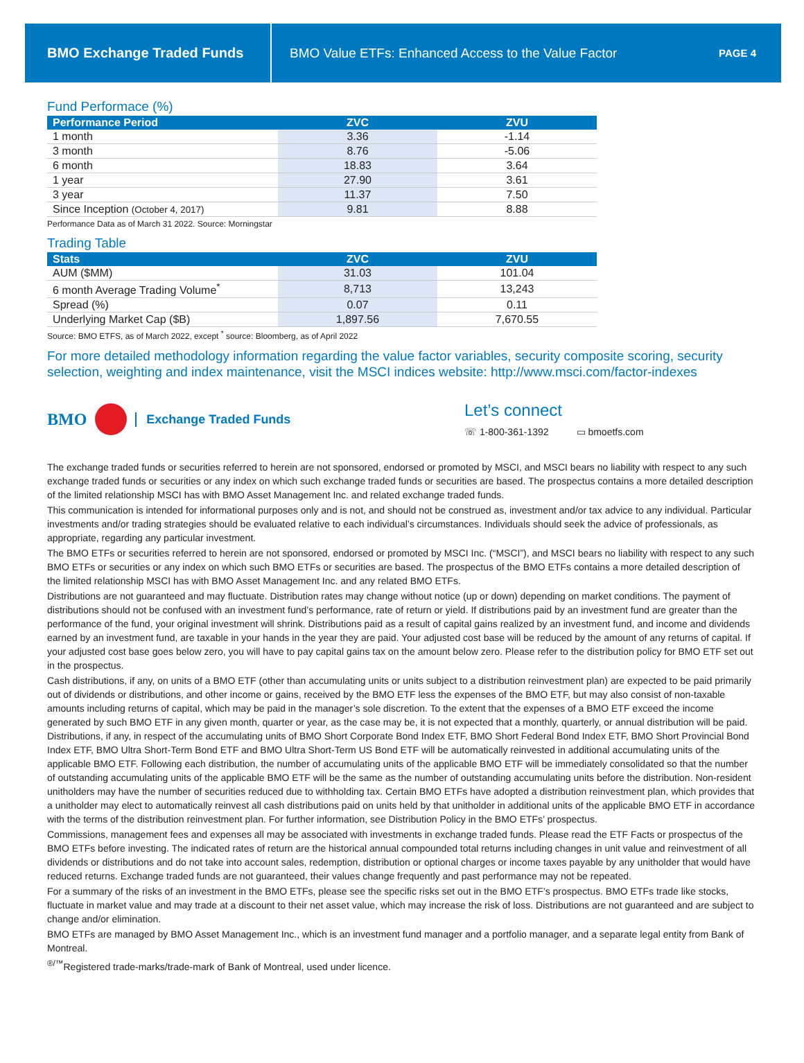BMO Exchange Traded Funds
BMO Value ETFs: Enhanced Access to the Value Factor
PAGE 4
Fund Performace (%)
| Performance Period | ZVC | ZVU |
| --- | --- | --- |
| 1 month | 3.36 | -1.14 |
| 3 month | 8.76 | -5.06 |
| 6 month | 18.83 | 3.64 |
| 1 year | 27.90 | 3.61 |
| 3 year | 11.37 | 7.50 |
| Since Inception (October 4, 2017) | 9.81 | 8.88 |
Performance Data as of March 31 2022. Source: Morningstar
Trading Table
| Stats | ZVC | ZVU |
| --- | --- | --- |
| AUM ($MM) | 31.03 | 101.04 |
| 6 month Average Trading Volume<sup>*</sup> | 8,713 | 13,243 |
| Spread (%) | 0.07 | 0.11 |
| Underlying Market Cap ($B) | 1,897.56 | 7,670.55 |
Source: BMO ETFS, as of March 2022, except <sup>*</sup> source: Bloomberg, as of April 2022
For more detailed methodology information regarding the value factor variables, security composite scoring, security selection, weighting and index maintenance, visit the MSCI indices website: http://www.msci.com/factor-indexes
BMO Exchange Traded Funds
Let’s connect
☏ 1-800-361-1392 ▭ bmoetfs.com
The exchange traded funds or securities referred to herein are not sponsored, endorsed or promoted by MSCI, and MSCI bears no liability with respect to any such exchange traded funds or securities or any index on which such exchange traded funds or securities are based. The prospectus contains a more detailed description of the limited relationship MSCI has with BMO Asset Management Inc. and related exchange traded funds.
This communication is intended for informational purposes only and is not, and should not be construed as, investment and/or tax advice to any individual. Particular investments and/or trading strategies should be evaluated relative to each individual’s circumstances. Individuals should seek the advice of professionals, as appropriate, regarding any particular investment.
The BMO ETFs or securities referred to herein are not sponsored, endorsed or promoted by MSCI Inc. (“MSCI”), and MSCI bears no liability with respect to any such BMO ETFs or securities or any index on which such BMO ETFs or securities are based. The prospectus of the BMO ETFs contains a more detailed description of the limited relationship MSCI has with BMO Asset Management Inc. and any related BMO ETFs.
Distributions are not guaranteed and may fluctuate. Distribution rates may change without notice (up or down) depending on market conditions. The payment of distributions should not be confused with an investment fund’s performance, rate of return or yield. If distributions paid by an investment fund are greater than the performance of the fund, your original investment will shrink. Distributions paid as a result of capital gains realized by an investment fund, and income and dividends earned by an investment fund, are taxable in your hands in the year they are paid. Your adjusted cost base will be reduced by the amount of any returns of capital. If your adjusted cost base goes below zero, you will have to pay capital gains tax on the amount below zero. Please refer to the distribution policy for BMO ETF set out in the prospectus.
Cash distributions, if any, on units of a BMO ETF (other than accumulating units or units subject to a distribution reinvestment plan) are expected to be paid primarily out of dividends or distributions, and other income or gains, received by the BMO ETF less the expenses of the BMO ETF, but may also consist of non-taxable amounts including returns of capital, which may be paid in the manager’s sole discretion. To the extent that the expenses of a BMO ETF exceed the income generated by such BMO ETF in any given month, quarter or year, as the case may be, it is not expected that a monthly, quarterly, or annual distribution will be paid. Distributions, if any, in respect of the accumulating units of BMO Short Corporate Bond Index ETF, BMO Short Federal Bond Index ETF, BMO Short Provincial Bond Index ETF, BMO Ultra Short-Term Bond ETF and BMO Ultra Short-Term US Bond ETF will be automatically reinvested in additional accumulating units of the applicable BMO ETF. Following each distribution, the number of accumulating units of the applicable BMO ETF will be immediately consolidated so that the number of outstanding accumulating units of the applicable BMO ETF will be the same as the number of outstanding accumulating units before the distribution. Non-resident unitholders may have the number of securities reduced due to withholding tax. Certain BMO ETFs have adopted a distribution reinvestment plan, which provides that a unitholder may elect to automatically reinvest all cash distributions paid on units held by that unitholder in additional units of the applicable BMO ETF in accordance with the terms of the distribution reinvestment plan. For further information, see Distribution Policy in the BMO ETFs’ prospectus.
Commissions, management fees and expenses all may be associated with investments in exchange traded funds. Please read the ETF Facts or prospectus of the BMO ETFs before investing. The indicated rates of return are the historical annual compounded total returns including changes in unit value and reinvestment of all dividends or distributions and do not take into account sales, redemption, distribution or optional charges or income taxes payable by any unitholder that would have reduced returns. Exchange traded funds are not guaranteed, their values change frequently and past performance may not be repeated.
For a summary of the risks of an investment in the BMO ETFs, please see the specific risks set out in the BMO ETF’s prospectus. BMO ETFs trade like stocks, fluctuate in market value and may trade at a discount to their net asset value, which may increase the risk of loss. Distributions are not guaranteed and are subject to change and/or elimination.
BMO ETFs are managed by BMO Asset Management Inc., which is an investment fund manager and a portfolio manager, and a separate legal entity from Bank of Montreal.
<sup>®/™</sup>Registered trade-marks/trade-mark of Bank of Montreal, used under licence.